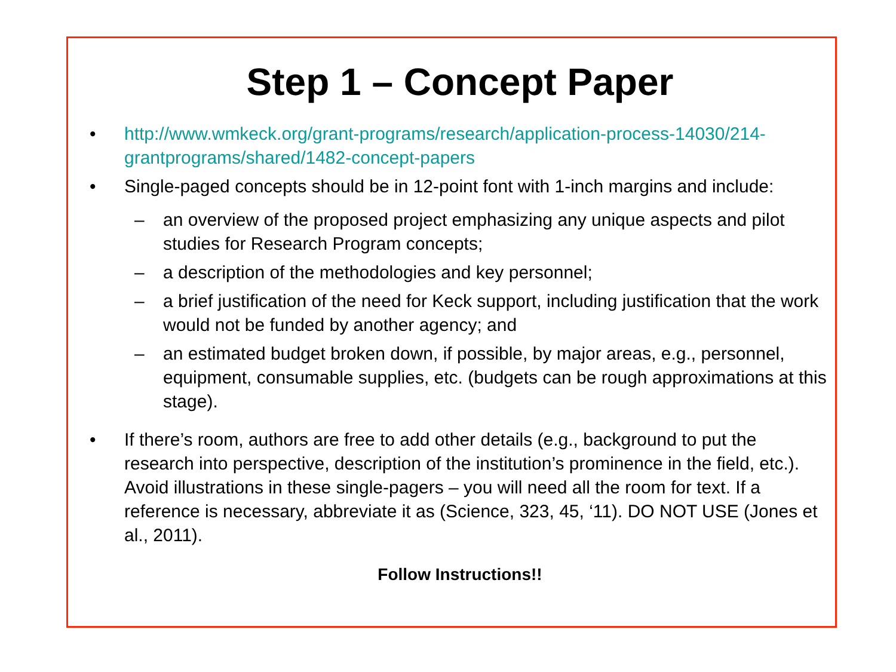Step 1 – Concept Paper
• http://www.wmkeck.org/grant-programs/research/application-process-14030/214-grantprograms/shared/1482-concept-papers
• Single-paged concepts should be in 12-point font with 1-inch margins and include:
– an overview of the proposed project emphasizing any unique aspects and pilot studies for Research Program concepts;
– a description of the methodologies and key personnel;
– a brief justification of the need for Keck support, including justification that the work would not be funded by another agency; and
– an estimated budget broken down, if possible, by major areas, e.g., personnel, equipment, consumable supplies, etc. (budgets can be rough approximations at this stage).
• If there’s room, authors are free to add other details (e.g., background to put the research into perspective, description of the institution’s prominence in the field, etc.). Avoid illustrations in these single-pagers – you will need all the room for text. If a reference is necessary, abbreviate it as (Science, 323, 45, ‘11). DO NOT USE (Jones et al., 2011).
Follow Instructions!!